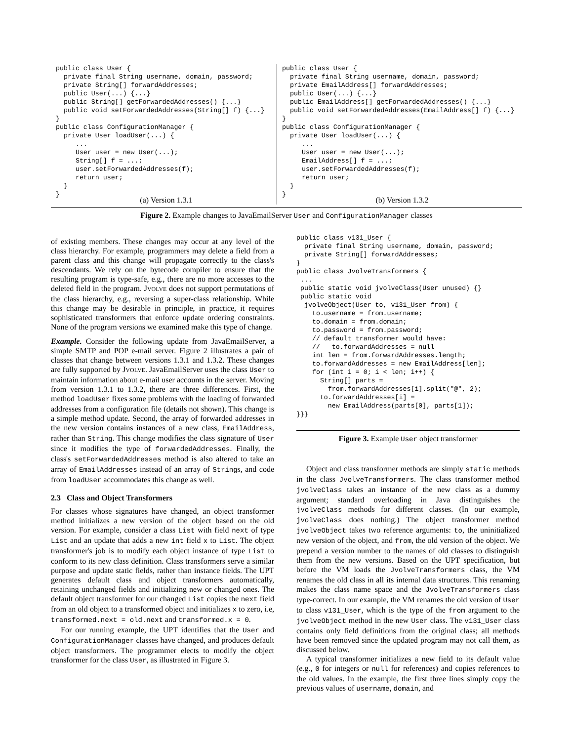public class User {
  private final String username, domain, password;
  private String[] forwardAddresses;
  public User(...) {...}
  public String[] getForwardedAddresses() {...}
  public void setForwardedAddresses(String[] f) {...}
}
public class ConfigurationManager {
  private User loadUser(...) {
     ...
     User user = new User(...);
     String[] f = ...;
     user.setForwardedAddresses(f);
     return user;
  }
}
(a) Version 1.3.1
public class User {
  private final String username, domain, password;
  private EmailAddress[] forwardAddresses;
  public User(...) {...}
  public EmailAddress[] getForwardedAddresses() {...}
  public void setForwardedAddresses(EmailAddress[] f) {...}
}
public class ConfigurationManager {
  private User loadUser(...) {
     ...
     User user = new User(...);
     EmailAddress[] f = ...;
     user.setForwardedAddresses(f);
     return user;
  }
}
(b) Version 1.3.2
Figure 2. Example changes to JavaEmailServer User and ConfigurationManager classes
of existing members. These changes may occur at any level of the class hierarchy. For example, programmers may delete a field from a parent class and this change will propagate correctly to the class's descendants. We rely on the bytecode compiler to ensure that the resulting program is type-safe, e.g., there are no more accesses to the deleted field in the program. JVOLVE does not support permutations of the class hierarchy, e.g., reversing a super-class relationship. While this change may be desirable in principle, in practice, it requires sophisticated transformers that enforce update ordering constraints. None of the program versions we examined make this type of change.
Example. Consider the following update from JavaEmailServer, a simple SMTP and POP e-mail server. Figure 2 illustrates a pair of classes that change between versions 1.3.1 and 1.3.2. These changes are fully supported by JVOLVE. JavaEmailServer uses the class User to maintain information about e-mail user accounts in the server. Moving from version 1.3.1 to 1.3.2, there are three differences. First, the method loadUser fixes some problems with the loading of forwarded addresses from a configuration file (details not shown). This change is a simple method update. Second, the array of forwarded addresses in the new version contains instances of a new class, EmailAddress, rather than String. This change modifies the class signature of User since it modifies the type of forwardedAddresses. Finally, the class's setForwardedAddresses method is also altered to take an array of EmailAddresses instead of an array of Strings, and code from loadUser accommodates this change as well.
2.3 Class and Object Transformers
For classes whose signatures have changed, an object transformer method initializes a new version of the object based on the old version. For example, consider a class List with field next of type List and an update that adds a new int field x to List. The object transformer's job is to modify each object instance of type List to conform to its new class definition. Class transformers serve a similar purpose and update static fields, rather than instance fields. The UPT generates default class and object transformers automatically, retaining unchanged fields and initializing new or changed ones. The default object transformer for our changed List copies the next field from an old object to a transformed object and initializes x to zero, i.e, transformed.next = old.next and transformed.x = 0.
For our running example, the UPT identifies that the User and ConfigurationManager classes have changed, and produces default object transformers. The programmer elects to modify the object transformer for the class User, as illustrated in Figure 3.
public class v131_User {
  private final String username, domain, password;
  private String[] forwardAddresses;
}
public class JvolveTransformers {
 ...
 public static void jvolveClass(User unused) {}
 public static void
  jvolveObject(User to, v131_User from) {
    to.username = from.username;
    to.domain = from.domain;
    to.password = from.password;
    // default transformer would have:
    //   to.forwardAddresses = null
    int len = from.forwardAddresses.length;
    to.forwardAddresses = new EmailAddress[len];
    for (int i = 0; i < len; i++) {
      String[] parts =
        from.forwardAddresses[i].split("@", 2);
      to.forwardAddresses[i] =
        new EmailAddress(parts[0], parts[1]);
}}}
Figure 3. Example User object transformer
Object and class transformer methods are simply static methods in the class JvolveTransformers. The class transformer method jvolveClass takes an instance of the new class as a dummy argument; standard overloading in Java distinguishes the jvolveClass methods for different classes. (In our example, jvolveClass does nothing.) The object transformer method jvolveObject takes two reference arguments: to, the uninitialized new version of the object, and from, the old version of the object. We prepend a version number to the names of old classes to distinguish them from the new versions. Based on the UPT specification, but before the VM loads the JvolveTransformers class, the VM renames the old class in all its internal data structures. This renaming makes the class name space and the JvolveTransformers class type-correct. In our example, the VM renames the old version of User to class v131_User, which is the type of the from argument to the jvolveObject method in the new User class. The v131_User class contains only field definitions from the original class; all methods have been removed since the updated program may not call them, as discussed below.
A typical transformer initializes a new field to its default value (e.g., 0 for integers or null for references) and copies references to the old values. In the example, the first three lines simply copy the previous values of username, domain, and